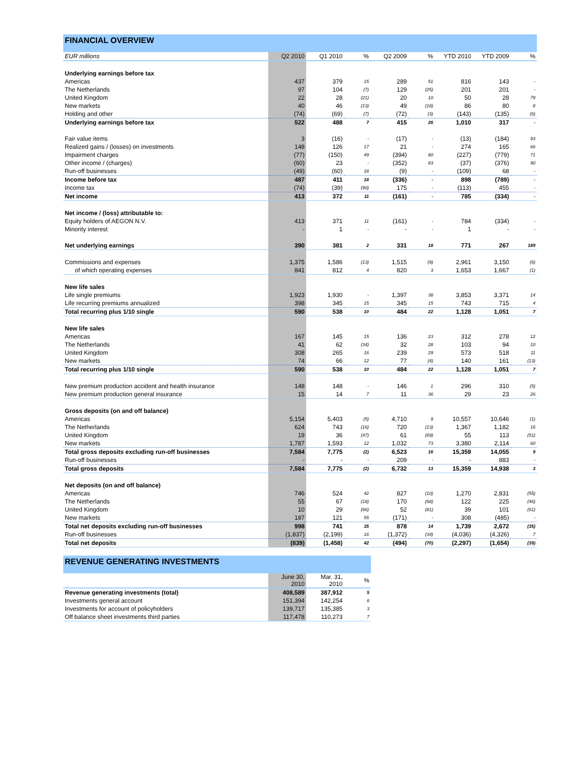FINANCIAL OVERVIEW
| EUR millions | Q2 2010 | Q1 2010 | % | Q2 2009 | % | YTD 2010 | YTD 2009 | % |
| --- | --- | --- | --- | --- | --- | --- | --- | --- |
| Underlying earnings before tax | | | | | | | | |
| Americas | 437 | 379 | 15 | 289 | 51 | 816 | 143 | - |
| The Netherlands | 97 | 104 | (7) | 129 | (25) | 201 | 201 | - |
| United Kingdom | 22 | 28 | (21) | 20 | 10 | 50 | 28 | 79 |
| New markets | 40 | 46 | (13) | 49 | (18) | 86 | 80 | 8 |
| Holding and other | (74) | (69) | (7) | (72) | (3) | (143) | (135) | (6) |
| Underlying earnings before tax | 522 | 488 | 7 | 415 | 26 | 1,010 | 317 | - |
| Fair value items | 3 | (16) | - | (17) | - | (13) | (184) | 93 |
| Realized gains / (losses) on investments | 148 | 126 | 17 | 21 | - | 274 | 165 | 66 |
| Impairment charges | (77) | (150) | 49 | (394) | 80 | (227) | (779) | 71 |
| Other income / (charges) | (60) | 23 | - | (352) | 83 | (37) | (376) | 90 |
| Run-off businesses | (49) | (60) | 18 | (9) | - | (109) | 68 | - |
| Income before tax | 487 | 411 | 18 | (336) | - | 898 | (789) | - |
| Income tax | (74) | (39) | (90) | 175 | - | (113) | 455 | - |
| Net income | 413 | 372 | 11 | (161) | - | 785 | (334) | - |
| Net income / (loss) attributable to: | | | | | | | | |
| Equity holders of AEGON N.V. | 413 | 371 | 11 | (161) | - | 784 | (334) | - |
| Minority interest | - | 1 | - | - | - | 1 | - | - |
| Net underlying earnings | 390 | 381 | 2 | 331 | 18 | 771 | 267 | 189 |
| Commissions and expenses | 1,375 | 1,586 | (13) | 1,515 | (9) | 2,961 | 3,150 | (6) |
| of which operating expenses | 841 | 812 | 4 | 820 | 3 | 1,653 | 1,667 | (1) |
| New life sales | | | | | | | | |
| Life single premiums | 1,923 | 1,930 | - | 1,397 | 38 | 3,853 | 3,371 | 14 |
| Life recurring premiums annualized | 398 | 345 | 15 | 345 | 15 | 743 | 715 | 4 |
| Total recurring plus 1/10 single | 590 | 538 | 10 | 484 | 22 | 1,128 | 1,051 | 7 |
| New life sales | | | | | | | | |
| Americas | 167 | 145 | 15 | 136 | 23 | 312 | 278 | 12 |
| The Netherlands | 41 | 62 | (34) | 32 | 28 | 103 | 94 | 10 |
| United Kingdom | 308 | 265 | 16 | 239 | 29 | 573 | 518 | 11 |
| New markets | 74 | 66 | 12 | 77 | (4) | 140 | 161 | (13) |
| Total recurring plus 1/10 single | 590 | 538 | 10 | 484 | 22 | 1,128 | 1,051 | 7 |
| New premium production accident and health insurance | 148 | 148 | - | 146 | 1 | 296 | 310 | (5) |
| New premium production general insurance | 15 | 14 | 7 | 11 | 36 | 29 | 23 | 26 |
| Gross deposits (on and off balance) | | | | | | | | |
| Americas | 5,154 | 5,403 | (5) | 4,710 | 9 | 10,557 | 10,646 | (1) |
| The Netherlands | 624 | 743 | (16) | 720 | (13) | 1,367 | 1,182 | 16 |
| United Kingdom | 19 | 36 | (47) | 61 | (69) | 55 | 113 | (51) |
| New markets | 1,787 | 1,593 | 12 | 1,032 | 73 | 3,380 | 2,114 | 60 |
| Total gross deposits excluding run-off businesses | 7,584 | 7,775 | (2) | 6,523 | 16 | 15,359 | 14,055 | 9 |
| Run-off businesses | - | - | - | 209 | - | - | 883 | - |
| Total gross deposits | 7,584 | 7,775 | (2) | 6,732 | 13 | 15,359 | 14,938 | 3 |
| Net deposits (on and off balance) | | | | | | | | |
| Americas | 746 | 524 | 42 | 827 | (10) | 1,270 | 2,831 | (55) |
| The Netherlands | 55 | 67 | (18) | 170 | (68) | 122 | 225 | (46) |
| United Kingdom | 10 | 29 | (66) | 52 | (81) | 39 | 101 | (61) |
| New markets | 187 | 121 | 55 | (171) | - | 308 | (485) | - |
| Total net deposits excluding run-off businesses | 998 | 741 | 35 | 878 | 14 | 1,739 | 2,672 | (35) |
| Run-off businesses | (1,837) | (2,199) | 16 | (1,372) | (34) | (4,036) | (4,326) | 7 |
| Total net deposits | (839) | (1,458) | 42 | (494) | (70) | (2,297) | (1,654) | (39) |
REVENUE GENERATING INVESTMENTS
| | June 30, 2010 | Mar. 31, 2010 | % |
| --- | --- | --- | --- |
| Revenue generating investments (total) | 408,589 | 387,912 | 5 |
| Investments general account | 151,394 | 142,254 | 6 |
| Investments for account of policyholders | 139,717 | 135,385 | 3 |
| Off balance sheet investments third parties | 117,478 | 110,273 | 7 |